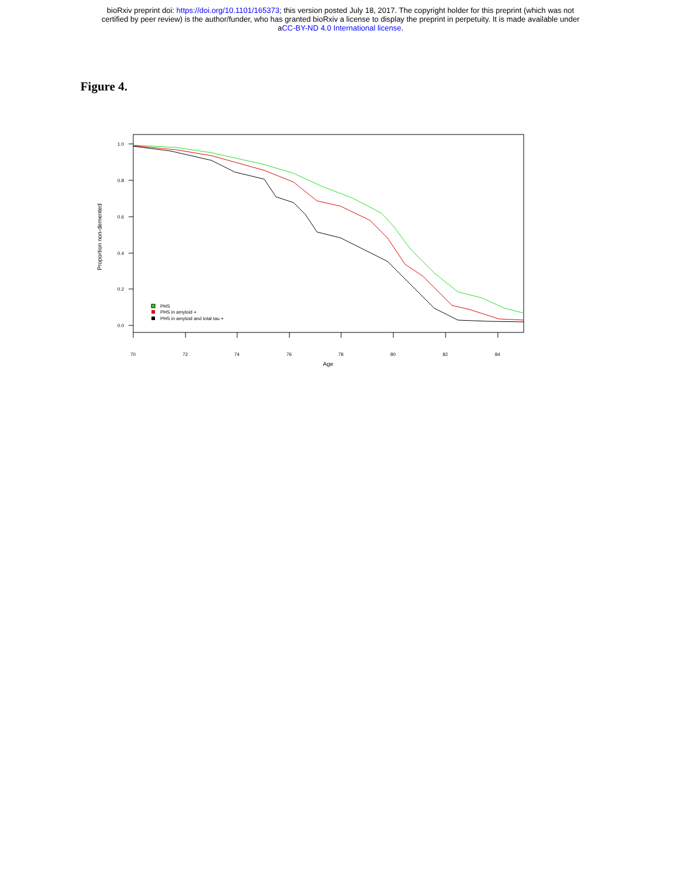bioRxiv preprint doi: https://doi.org/10.1101/165373; this version posted July 18, 2017. The copyright holder for this preprint (which was not
certified by peer review) is the author/funder, who has granted bioRxiv a license to display the preprint in perpetuity. It is made available under
aCC-BY-ND 4.0 International license.
Figure 4.
1.0
0.8
0.6
0.4
0.2
0.0
70
72
74
76
78
80
82
84
Age
Proportion non-demented
PHS
PHS in amyloid +
PHS in amyloid and total tau +